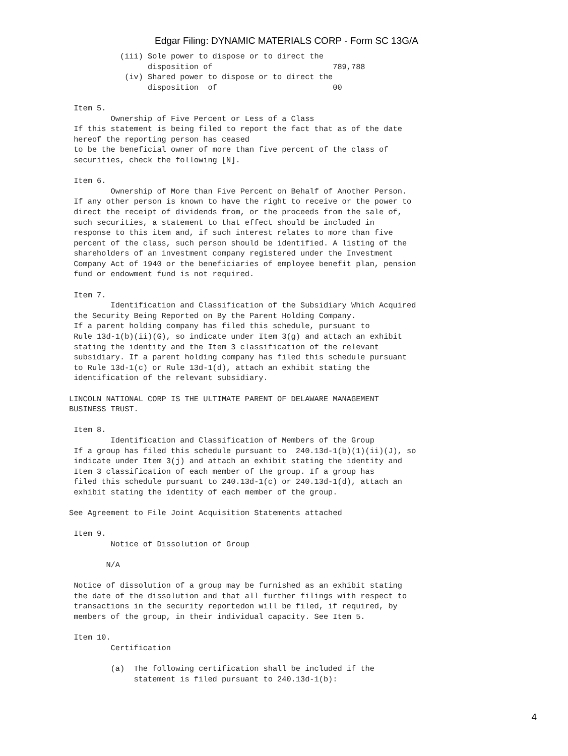Edgar Filing: DYNAMIC MATERIALS CORP - Form SC 13G/A
           (iii) Sole power to dispose or to direct the
                 disposition of                          789,788
            (iv) Shared power to dispose or to direct the
                 disposition  of                         00

 Item 5.
         Ownership of Five Percent or Less of a Class
 If this statement is being filed to report the fact that as of the date
 hereof the reporting person has ceased
 to be the beneficial owner of more than five percent of the class of
 securities, check the following [N].

 Item 6.
         Ownership of More than Five Percent on Behalf of Another Person.
 If any other person is known to have the right to receive or the power to
 direct the receipt of dividends from, or the proceeds from the sale of,
 such securities, a statement to that effect should be included in
 response to this item and, if such interest relates to more than five
 percent of the class, such person should be identified. A listing of the
 shareholders of an investment company registered under the Investment
 Company Act of 1940 or the beneficiaries of employee benefit plan, pension
 fund or endowment fund is not required.

 Item 7.
         Identification and Classification of the Subsidiary Which Acquired
 the Security Being Reported on By the Parent Holding Company.
 If a parent holding company has filed this schedule, pursuant to
 Rule 13d-1(b)(ii)(G), so indicate under Item 3(g) and attach an exhibit
 stating the identity and the Item 3 classification of the relevant
 subsidiary. If a parent holding company has filed this schedule pursuant
 to Rule 13d-1(c) or Rule 13d-1(d), attach an exhibit stating the
 identification of the relevant subsidiary.

LINCOLN NATIONAL CORP IS THE ULTIMATE PARENT OF DELAWARE MANAGEMENT
BUSINESS TRUST.

 Item 8.
         Identification and Classification of Members of the Group
 If a group has filed this schedule pursuant to  240.13d-1(b)(1)(ii)(J), so
 indicate under Item 3(j) and attach an exhibit stating the identity and
 Item 3 classification of each member of the group. If a group has
 filed this schedule pursuant to 240.13d-1(c) or 240.13d-1(d), attach an
 exhibit stating the identity of each member of the group.

See Agreement to File Joint Acquisition Statements attached

 Item 9.
         Notice of Dissolution of Group

        N/A

 Notice of dissolution of a group may be furnished as an exhibit stating
 the date of the dissolution and that all further filings with respect to
 transactions in the security reportedon will be filed, if required, by
 members of the group, in their individual capacity. See Item 5.

 Item 10.
         Certification

         (a)  The following certification shall be included if the
              statement is filed pursuant to 240.13d-1(b):
4